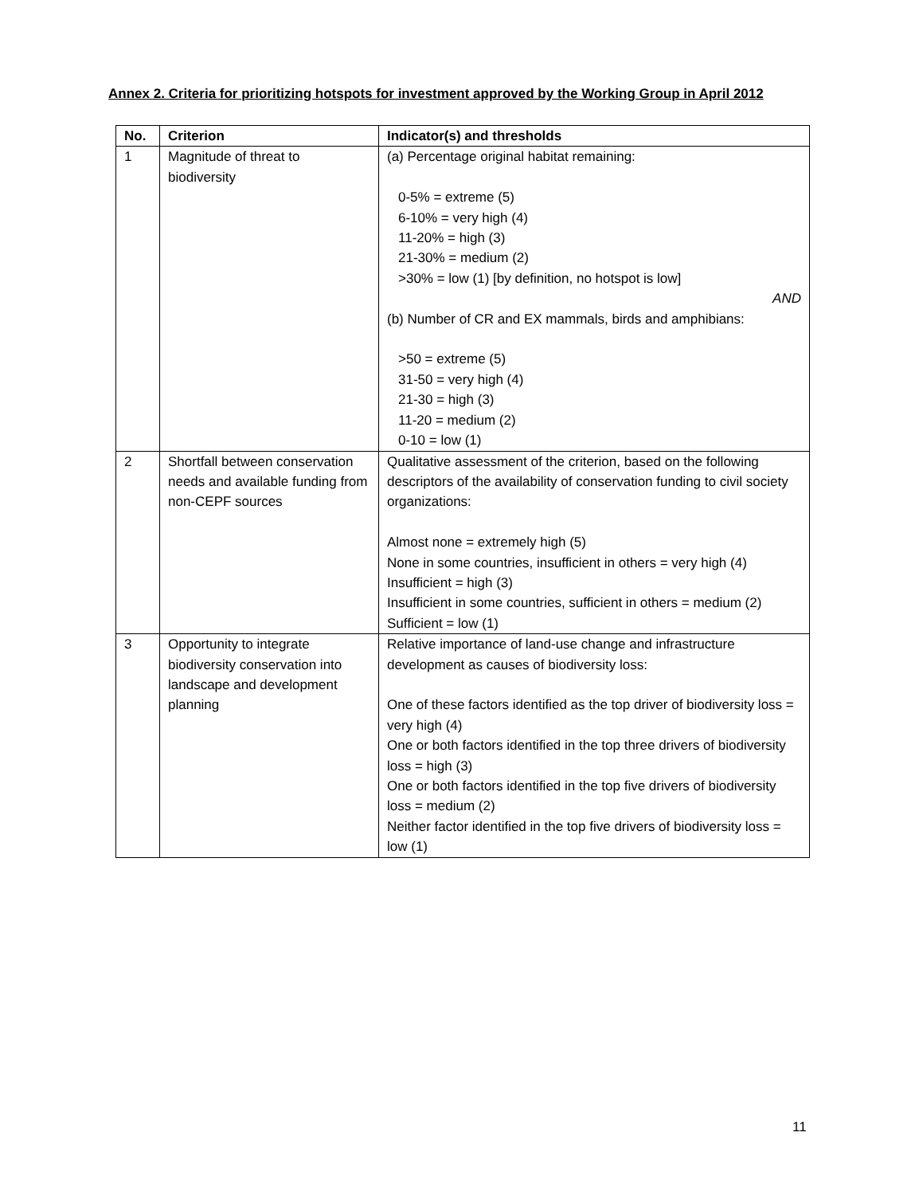Annex 2. Criteria for prioritizing hotspots for investment approved by the Working Group in April 2012
| No. | Criterion | Indicator(s) and thresholds |
| --- | --- | --- |
| 1 | Magnitude of threat to biodiversity | (a) Percentage original habitat remaining: 0-5% = extreme (5) 6-10% = very high (4) 11-20% = high (3) 21-30% = medium (2) >30% = low (1) [by definition, no hotspot is low] AND (b) Number of CR and EX mammals, birds and amphibians: >50 = extreme (5) 31-50 = very high (4) 21-30 = high (3) 11-20 = medium (2) 0-10 = low (1) |
| 2 | Shortfall between conservation needs and available funding from non-CEPF sources | Qualitative assessment of the criterion, based on the following descriptors of the availability of conservation funding to civil society organizations: Almost none = extremely high (5) None in some countries, insufficient in others = very high (4) Insufficient = high (3) Insufficient in some countries, sufficient in others = medium (2) Sufficient = low (1) |
| 3 | Opportunity to integrate biodiversity conservation into landscape and development planning | Relative importance of land-use change and infrastructure development as causes of biodiversity loss: One of these factors identified as the top driver of biodiversity loss = very high (4) One or both factors identified in the top three drivers of biodiversity loss = high (3) One or both factors identified in the top five drivers of biodiversity loss = medium (2) Neither factor identified in the top five drivers of biodiversity loss = low (1) |
11